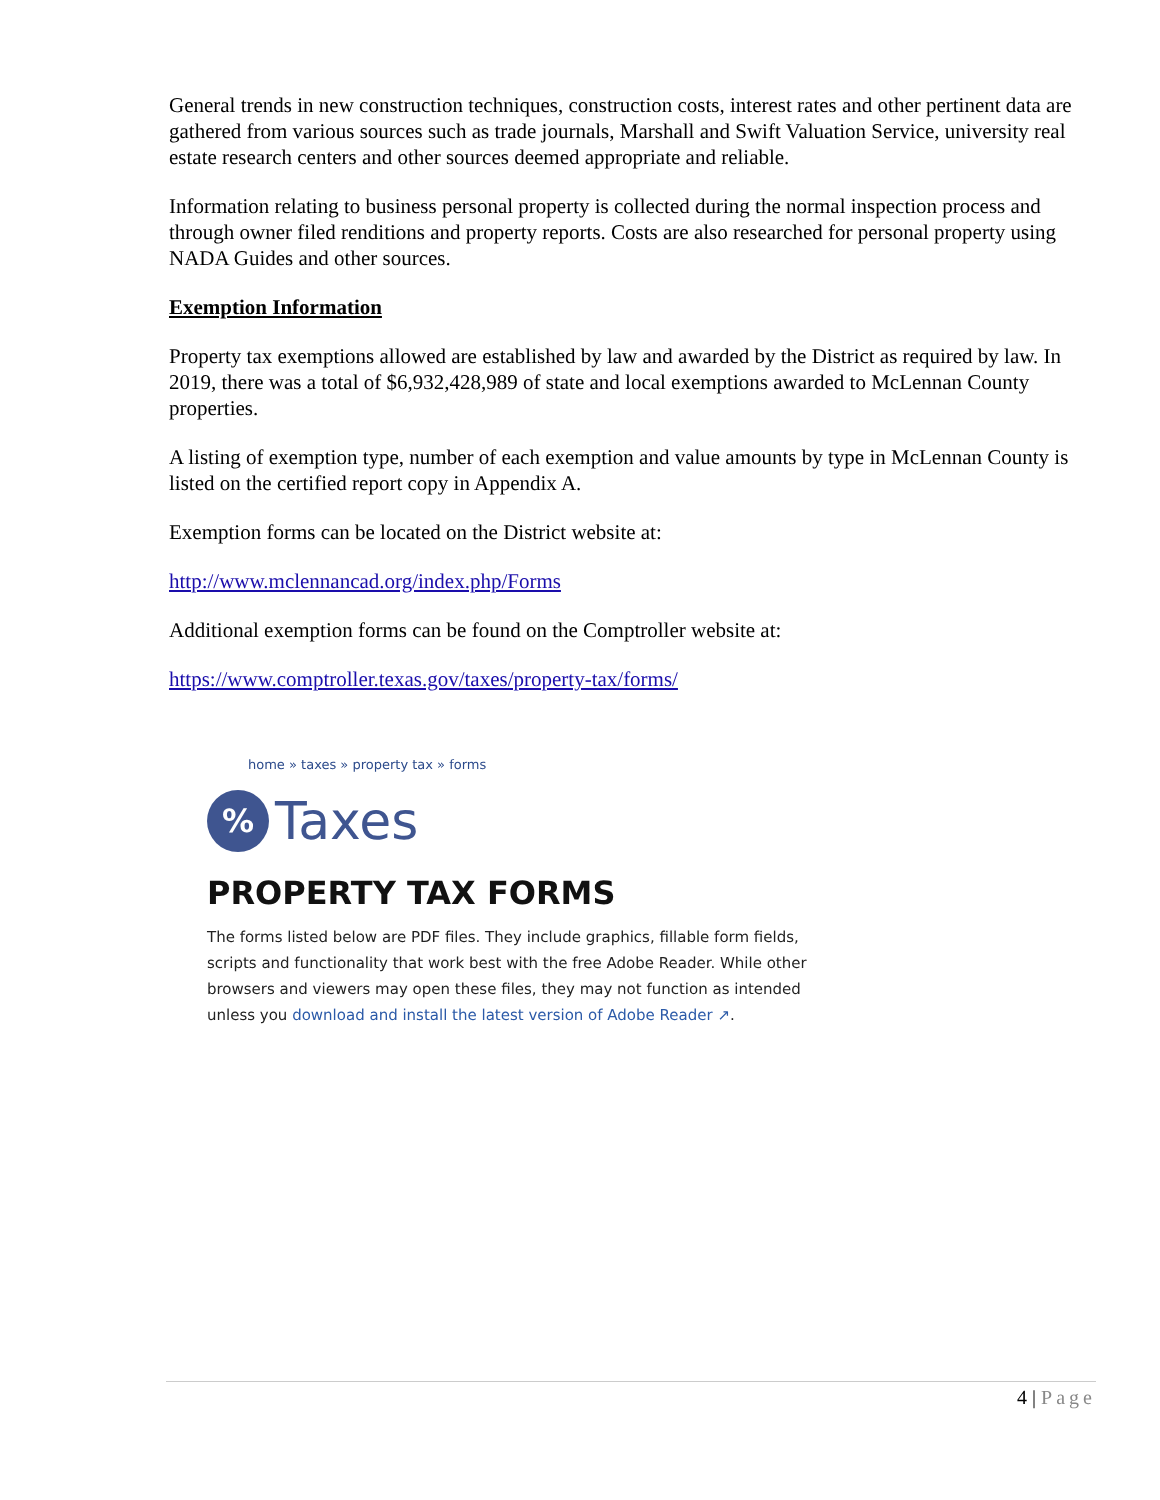General trends in new construction techniques, construction costs, interest rates and other pertinent data are gathered from various sources such as trade journals, Marshall and Swift Valuation Service, university real estate research centers and other sources deemed appropriate and reliable.
Information relating to business personal property is collected during the normal inspection process and through owner filed renditions and property reports. Costs are also researched for personal property using NADA Guides and other sources.
Exemption Information
Property tax exemptions allowed are established by law and awarded by the District as required by law. In 2019, there was a total of $6,932,428,989 of state and local exemptions awarded to McLennan County properties.
A listing of exemption type, number of each exemption and value amounts by type in McLennan County is listed on the certified report copy in Appendix A.
Exemption forms can be located on the District website at:
http://www.mclennancad.org/index.php/Forms
Additional exemption forms can be found on the Comptroller website at:
https://www.comptroller.texas.gov/taxes/property-tax/forms/
home » taxes » property tax » forms
%
Taxes
PROPERTY TAX FORMS
The forms listed below are PDF files. They include graphics, fillable form fields, scripts and functionality that work best with the free Adobe Reader. While other browsers and viewers may open these files, they may not function as intended unless you download and install the latest version of Adobe Reader ↗.
4 | Page